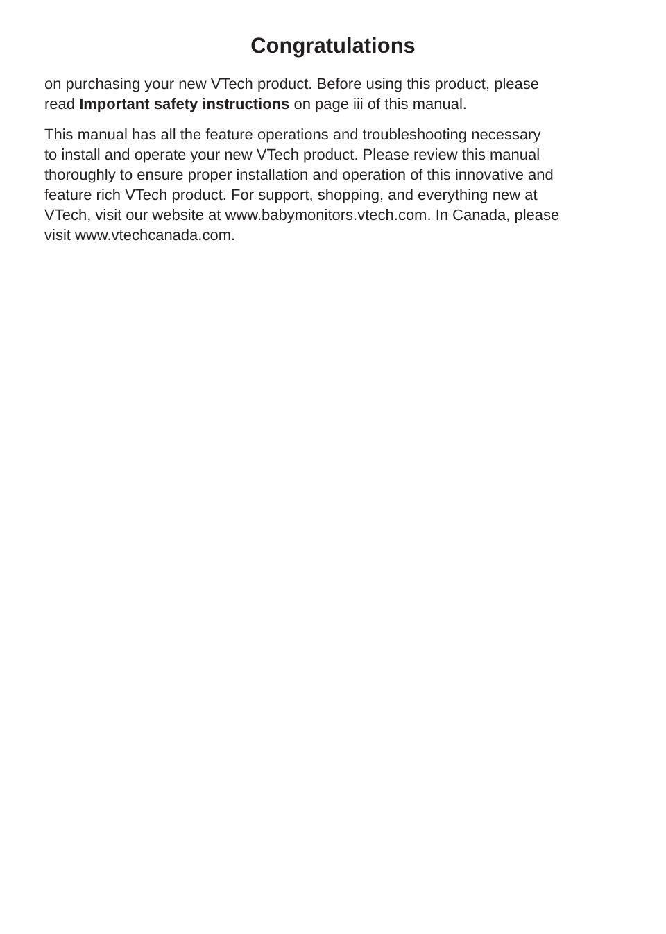Congratulations
on purchasing your new VTech product. Before using this product, please
read Important safety instructions on page iii of this manual.
This manual has all the feature operations and troubleshooting necessary
to install and operate your new VTech product. Please review this manual
thoroughly to ensure proper installation and operation of this innovative and
feature rich VTech product. For support, shopping, and everything new at
VTech, visit our website at www.babymonitors.vtech.com. In Canada, please
visit www.vtechcanada.com.